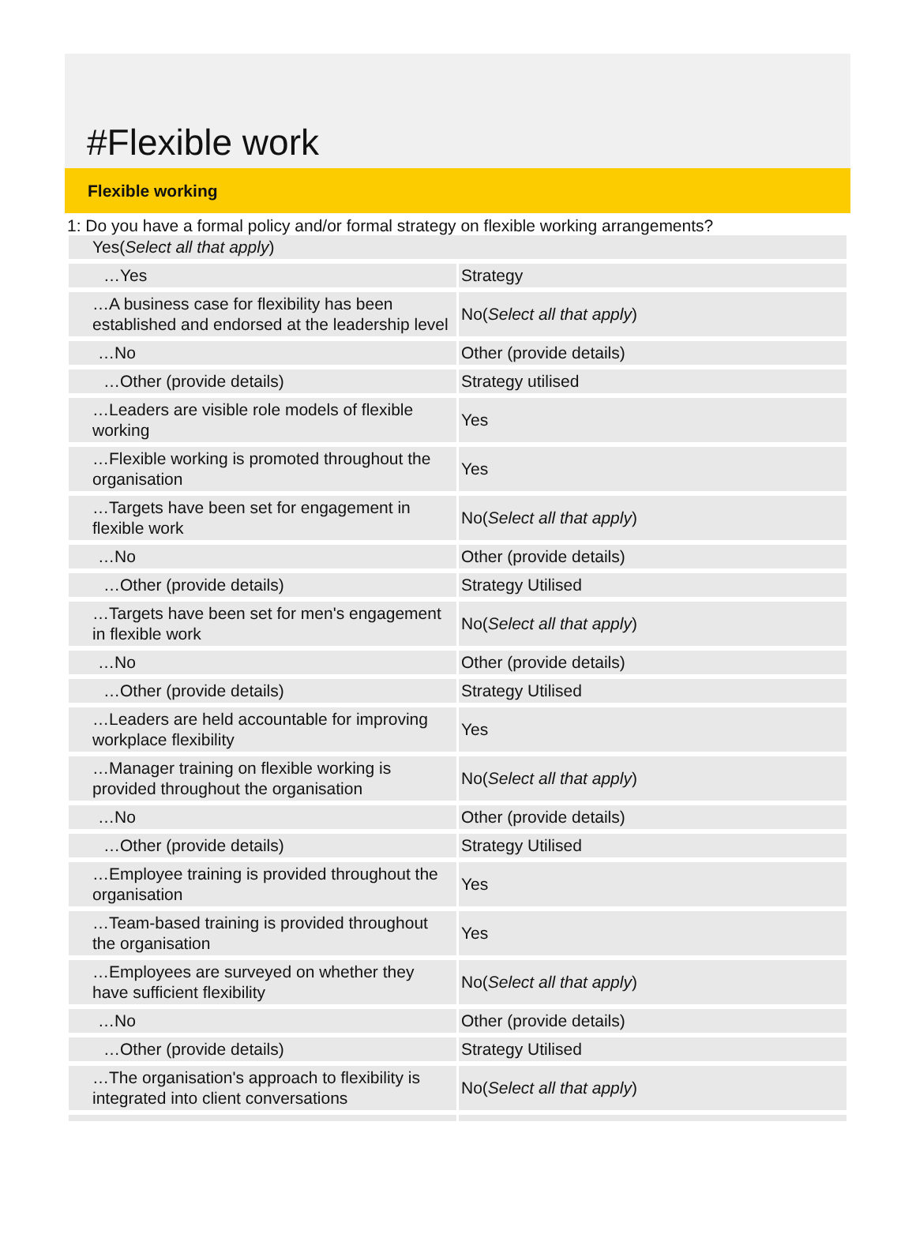#Flexible work
Flexible working
1: Do you have a formal policy and/or formal strategy on flexible working arrangements?
| Yes( Select all that apply ) | |
| …Yes | Strategy |
| …A business case for flexibility has been established and endorsed at the leadership level | No( Select all that apply ) |
| …No | Other (provide details) |
| …Other (provide details) | Strategy utilised |
| …Leaders are visible role models of flexible working | Yes |
| …Flexible working is promoted throughout the organisation | Yes |
| …Targets have been set for engagement in flexible work | No( Select all that apply ) |
| …No | Other (provide details) |
| …Other (provide details) | Strategy Utilised |
| …Targets have been set for men's engagement in flexible work | No( Select all that apply ) |
| …No | Other (provide details) |
| …Other (provide details) | Strategy Utilised |
| …Leaders are held accountable for improving workplace flexibility | Yes |
| …Manager training on flexible working is provided throughout the organisation | No( Select all that apply ) |
| …No | Other (provide details) |
| …Other (provide details) | Strategy Utilised |
| …Employee training is provided throughout the organisation | Yes |
| …Team-based training is provided throughout the organisation | Yes |
| …Employees are surveyed on whether they have sufficient flexibility | No( Select all that apply ) |
| …No | Other (provide details) |
| …Other (provide details) | Strategy Utilised |
| …The organisation's approach to flexibility is integrated into client conversations | No( Select all that apply ) |